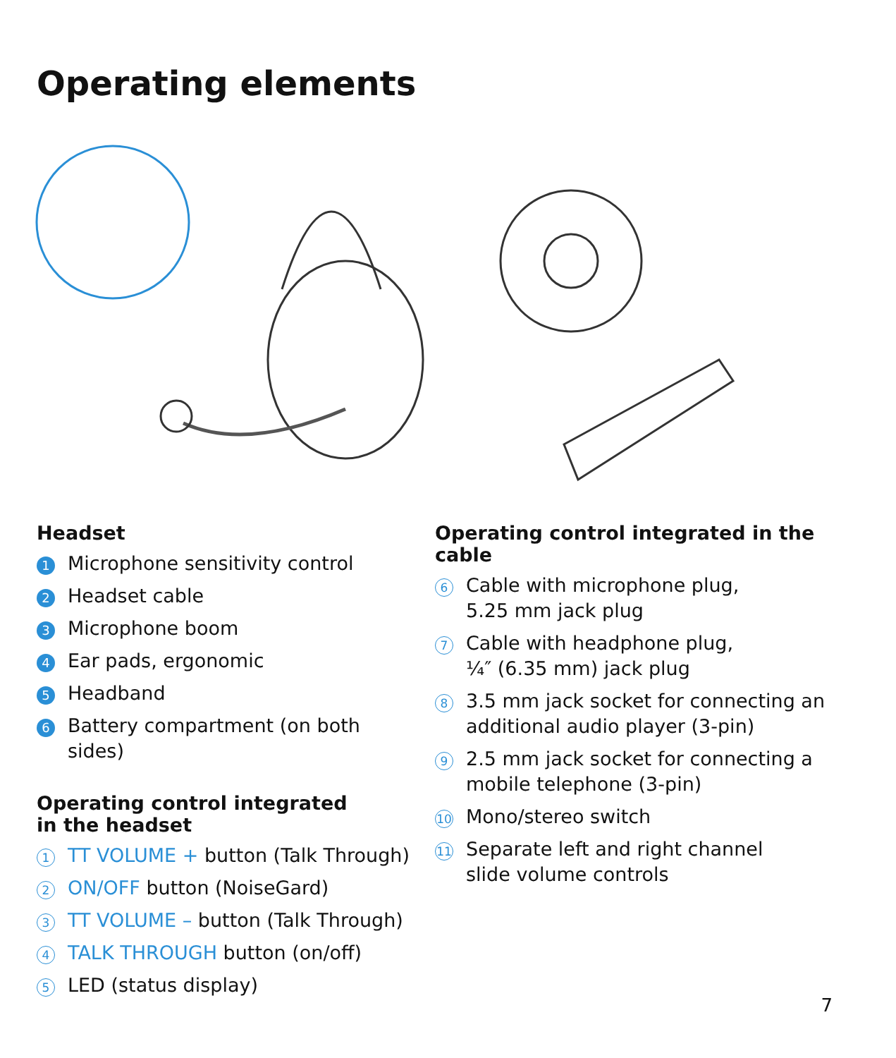Operating elements
Headset
1 Microphone sensitivity control
2 Headset cable
3 Microphone boom
4 Ear pads, ergonomic
5 Headband
6 Battery compartment (on both sides)
Operating control integrated
in the headset
1 TT VOLUME + button (Talk Through)
2 ON/OFF button (NoiseGard)
3 TT VOLUME – button (Talk Through)
4 TALK THROUGH button (on/off)
5 LED (status display)
Operating control integrated in the cable
6 Cable with microphone plug,
5.25 mm jack plug
7 Cable with headphone plug,
¼″ (6.35 mm) jack plug
8 3.5 mm jack socket for connecting an additional audio player (3-pin)
9 2.5 mm jack socket for connecting a mobile telephone (3-pin)
10 Mono/stereo switch
11 Separate left and right channel
slide volume controls
7